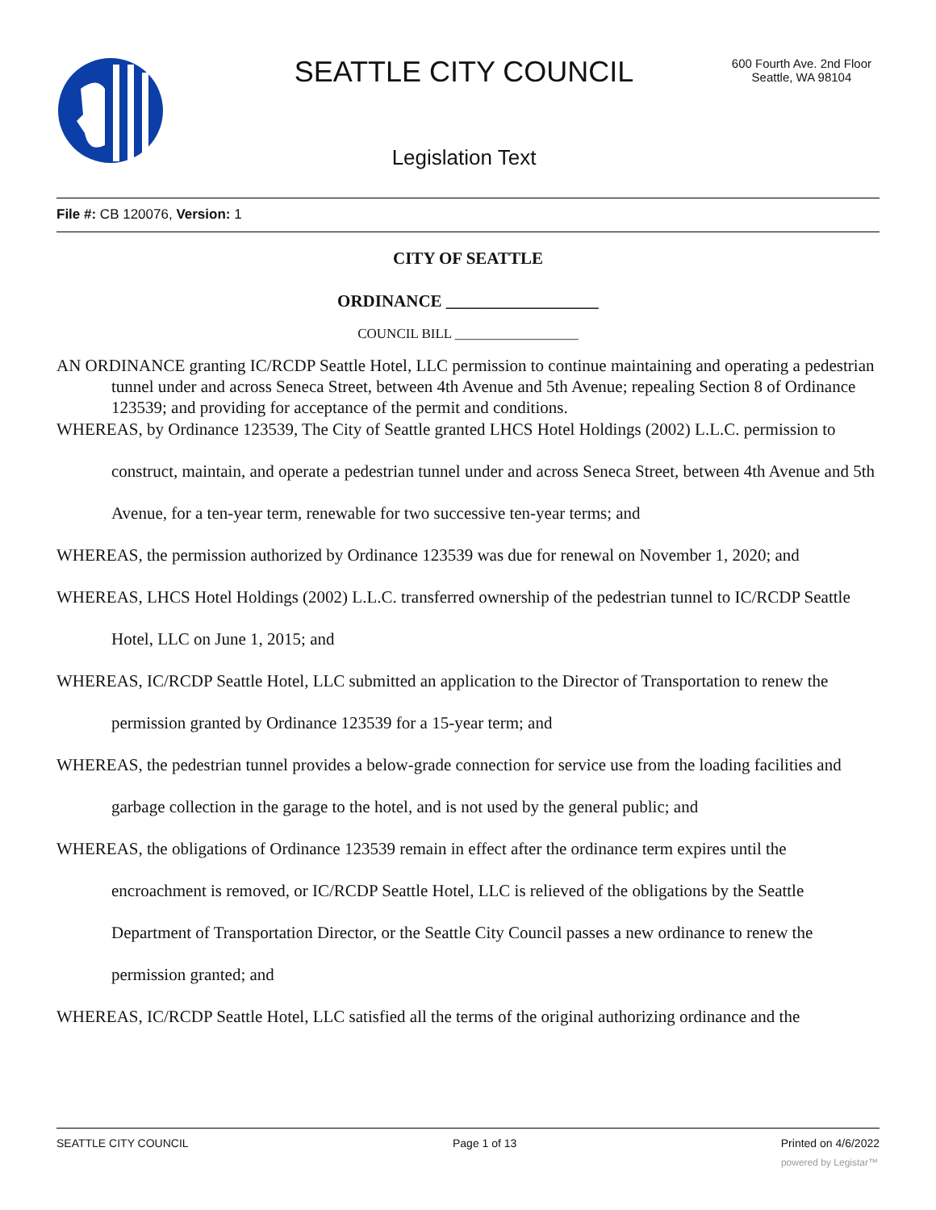SEATTLE CITY COUNCIL
600 Fourth Ave. 2nd Floor
Seattle, WA 98104
Legislation Text
File #: CB 120076, Version: 1
CITY OF SEATTLE
ORDINANCE __________________
COUNCIL BILL __________________
AN ORDINANCE granting IC/RCDP Seattle Hotel, LLC permission to continue maintaining and operating a pedestrian tunnel under and across Seneca Street, between 4th Avenue and 5th Avenue; repealing Section 8 of Ordinance 123539; and providing for acceptance of the permit and conditions.
WHEREAS, by Ordinance 123539, The City of Seattle granted LHCS Hotel Holdings (2002) L.L.C. permission to construct, maintain, and operate a pedestrian tunnel under and across Seneca Street, between 4th Avenue and 5th Avenue, for a ten-year term, renewable for two successive ten-year terms; and
WHEREAS, the permission authorized by Ordinance 123539 was due for renewal on November 1, 2020; and
WHEREAS, LHCS Hotel Holdings (2002) L.L.C. transferred ownership of the pedestrian tunnel to IC/RCDP Seattle Hotel, LLC on June 1, 2015; and
WHEREAS, IC/RCDP Seattle Hotel, LLC submitted an application to the Director of Transportation to renew the permission granted by Ordinance 123539 for a 15-year term; and
WHEREAS, the pedestrian tunnel provides a below-grade connection for service use from the loading facilities and garbage collection in the garage to the hotel, and is not used by the general public; and
WHEREAS, the obligations of Ordinance 123539 remain in effect after the ordinance term expires until the encroachment is removed, or IC/RCDP Seattle Hotel, LLC is relieved of the obligations by the Seattle Department of Transportation Director, or the Seattle City Council passes a new ordinance to renew the permission granted; and
WHEREAS, IC/RCDP Seattle Hotel, LLC satisfied all the terms of the original authorizing ordinance and the
SEATTLE CITY COUNCIL Page 1 of 13 Printed on 4/6/2022
powered by Legistar™